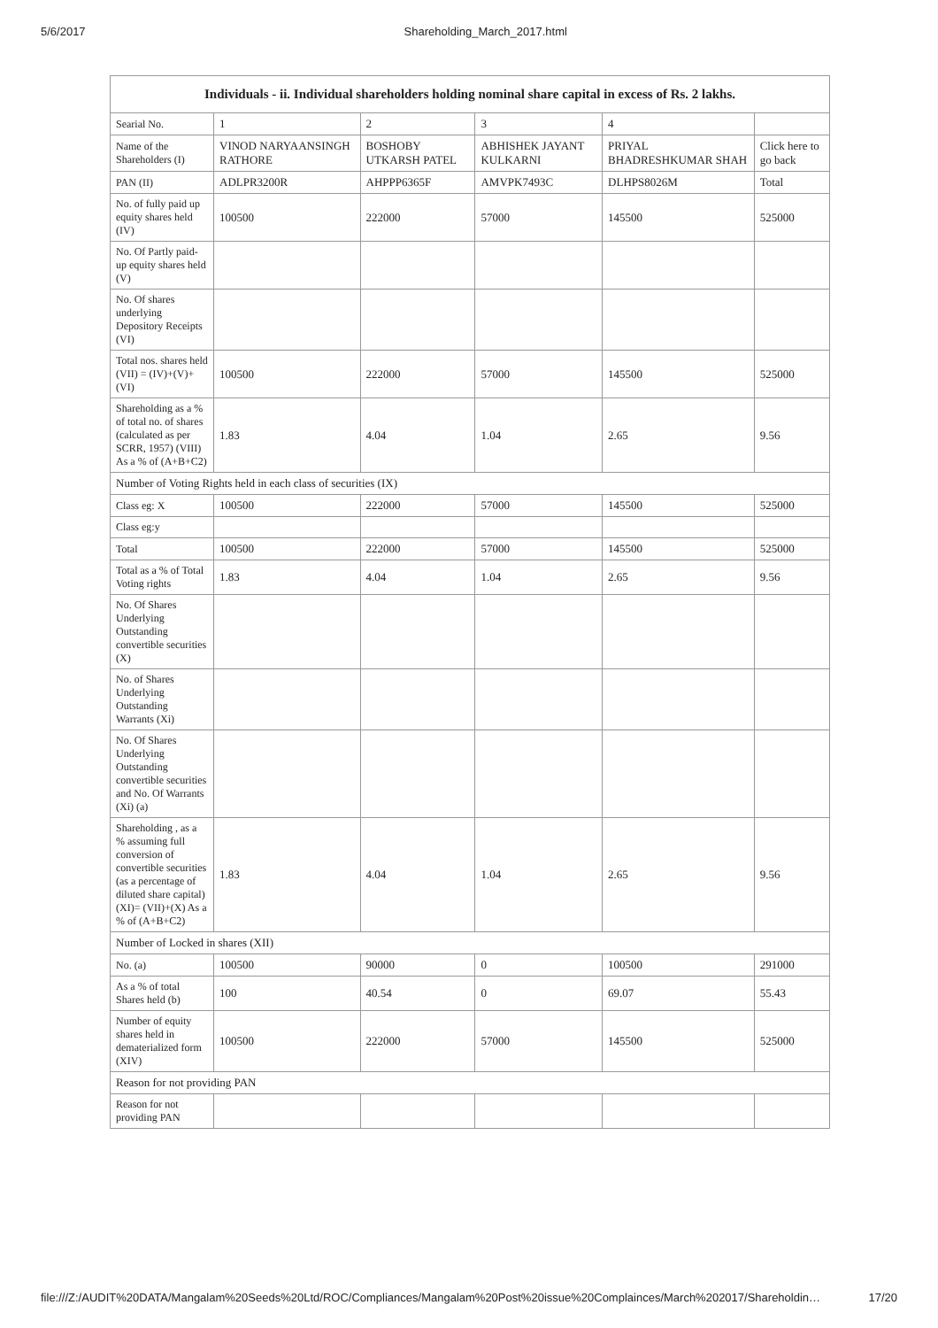5/6/2017 Shareholding_March_2017.html
| Individuals - ii. Individual shareholders holding nominal share capital in excess of Rs. 2 lakhs. | | | | | |
| --- | --- | --- | --- | --- | --- |
| Searial No. | 1 | 2 | 3 | 4 | |
| Name of the Shareholders (I) | VINOD NARYAANSINGH RATHORE | BOSHOBY UTKARSH PATEL | ABHISHEK JAYANT KULKARNI | PRIYAL BHADRESHKUMAR SHAH | Click here to go back |
| PAN (II) | ADLPR3200R | AHPPP6365F | AMVPK7493C | DLHPS8026M | Total |
| No. of fully paid up equity shares held (IV) | 100500 | 222000 | 57000 | 145500 | 525000 |
| No. Of Partly paid-up equity shares held (V) | | | | | |
| No. Of shares underlying Depository Receipts (VI) | | | | | |
| Total nos. shares held (VII) = (IV)+(V)+ (VI) | 100500 | 222000 | 57000 | 145500 | 525000 |
| Shareholding as a % of total no. of shares (calculated as per SCRR, 1957) (VIII) As a % of (A+B+C2) | 1.83 | 4.04 | 1.04 | 2.65 | 9.56 |
| Number of Voting Rights held in each class of securities (IX) | | | | | |
| Class eg: X | 100500 | 222000 | 57000 | 145500 | 525000 |
| Class eg:y | | | | | |
| Total | 100500 | 222000 | 57000 | 145500 | 525000 |
| Total as a % of Total Voting rights | 1.83 | 4.04 | 1.04 | 2.65 | 9.56 |
| No. Of Shares Underlying Outstanding convertible securities (X) | | | | | |
| No. of Shares Underlying Outstanding Warrants (Xi) | | | | | |
| No. Of Shares Underlying Outstanding convertible securities and No. Of Warrants (Xi) (a) | | | | | |
| Shareholding , as a % assuming full conversion of convertible securities (as a percentage of diluted share capital) (XI)= (VII)+(X) As a % of (A+B+C2) | 1.83 | 4.04 | 1.04 | 2.65 | 9.56 |
| Number of Locked in shares (XII) | | | | | |
| No. (a) | 100500 | 90000 | 0 | 100500 | 291000 |
| As a % of total Shares held (b) | 100 | 40.54 | 0 | 69.07 | 55.43 |
| Number of equity shares held in dematerialized form (XIV) | 100500 | 222000 | 57000 | 145500 | 525000 |
| Reason for not providing PAN | | | | | |
| Reason for not providing PAN | | | | | |
file:///Z:/AUDIT%20DATA/Mangalam%20Seeds%20Ltd/ROC/Compliances/Mangalam%20Post%20issue%20Complainces/March%202017/Shareholdin… 17/20